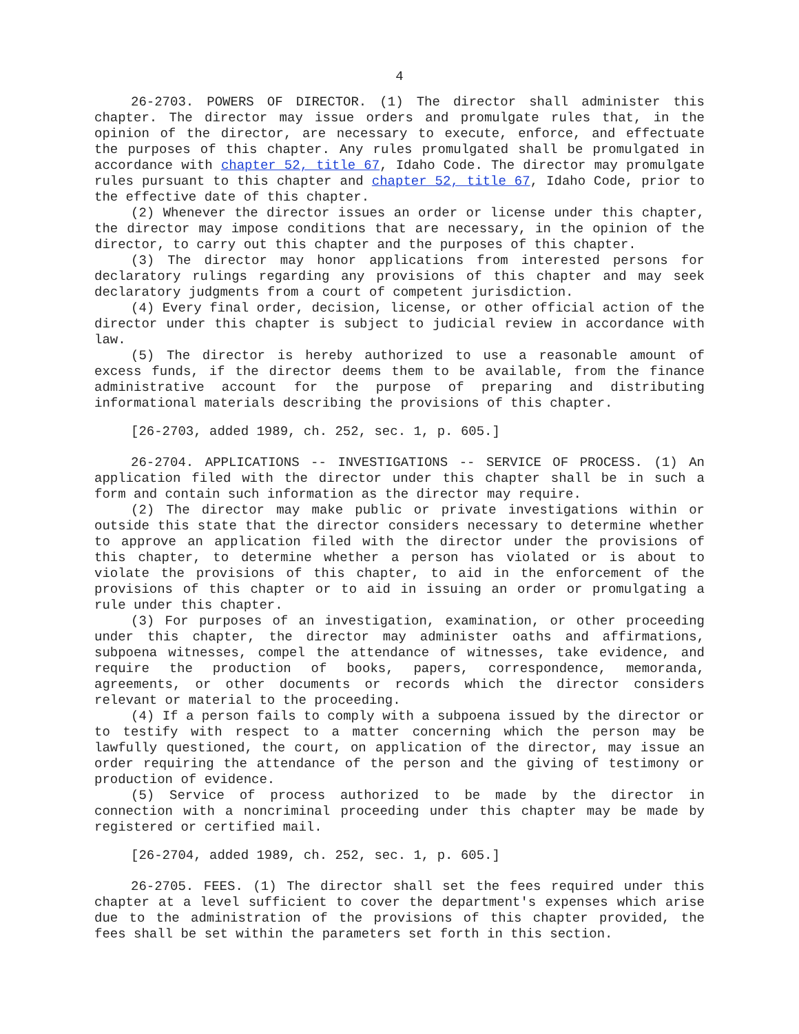4
26-2703. POWERS OF DIRECTOR. (1) The director shall administer this chapter. The director may issue orders and promulgate rules that, in the opinion of the director, are necessary to execute, enforce, and effectuate the purposes of this chapter. Any rules promulgated shall be promulgated in accordance with chapter 52, title 67, Idaho Code. The director may promulgate rules pursuant to this chapter and chapter 52, title 67, Idaho Code, prior to the effective date of this chapter.
(2) Whenever the director issues an order or license under this chapter, the director may impose conditions that are necessary, in the opinion of the director, to carry out this chapter and the purposes of this chapter.
(3) The director may honor applications from interested persons for declaratory rulings regarding any provisions of this chapter and may seek declaratory judgments from a court of competent jurisdiction.
(4) Every final order, decision, license, or other official action of the director under this chapter is subject to judicial review in accordance with law.
(5) The director is hereby authorized to use a reasonable amount of excess funds, if the director deems them to be available, from the finance administrative account for the purpose of preparing and distributing informational materials describing the provisions of this chapter.
[26-2703, added 1989, ch. 252, sec. 1, p. 605.]
26-2704. APPLICATIONS -- INVESTIGATIONS -- SERVICE OF PROCESS. (1) An application filed with the director under this chapter shall be in such a form and contain such information as the director may require.
(2) The director may make public or private investigations within or outside this state that the director considers necessary to determine whether to approve an application filed with the director under the provisions of this chapter, to determine whether a person has violated or is about to violate the provisions of this chapter, to aid in the enforcement of the provisions of this chapter or to aid in issuing an order or promulgating a rule under this chapter.
(3) For purposes of an investigation, examination, or other proceeding under this chapter, the director may administer oaths and affirmations, subpoena witnesses, compel the attendance of witnesses, take evidence, and require the production of books, papers, correspondence, memoranda, agreements, or other documents or records which the director considers relevant or material to the proceeding.
(4) If a person fails to comply with a subpoena issued by the director or to testify with respect to a matter concerning which the person may be lawfully questioned, the court, on application of the director, may issue an order requiring the attendance of the person and the giving of testimony or production of evidence.
(5) Service of process authorized to be made by the director in connection with a noncriminal proceeding under this chapter may be made by registered or certified mail.
[26-2704, added 1989, ch. 252, sec. 1, p. 605.]
26-2705. FEES. (1) The director shall set the fees required under this chapter at a level sufficient to cover the department's expenses which arise due to the administration of the provisions of this chapter provided, the fees shall be set within the parameters set forth in this section.